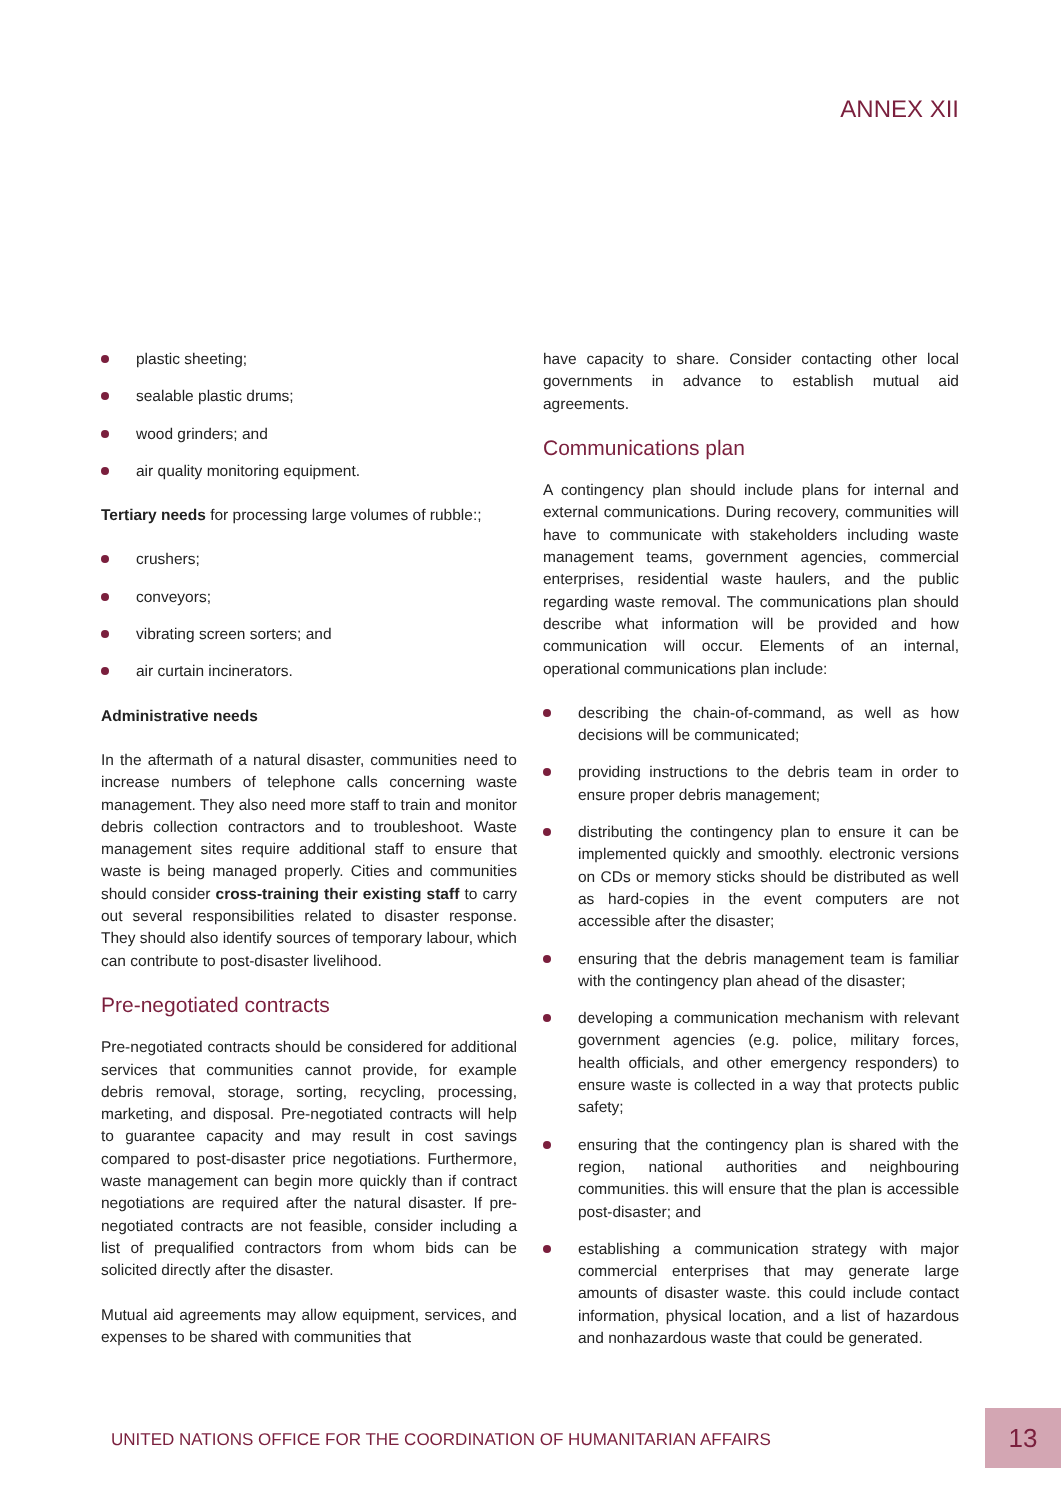ANNEX XII
plastic sheeting;
sealable plastic drums;
wood grinders; and
air quality monitoring equipment.
Tertiary needs for processing large volumes of rubble:;
crushers;
conveyors;
vibrating screen sorters; and
air curtain incinerators.
Administrative needs
In the aftermath of a natural disaster, communities need to increase numbers of telephone calls concerning waste management. They also need more staff to train and monitor debris collection contractors and to troubleshoot. Waste management sites require additional staff to ensure that waste is being managed properly. Cities and communities should consider cross-training their existing staff to carry out several responsibilities related to disaster response. They should also identify sources of temporary labour, which can contribute to post-disaster livelihood.
Pre-negotiated contracts
Pre-negotiated contracts should be considered for additional services that communities cannot provide, for example debris removal, storage, sorting, recycling, processing, marketing, and disposal. Pre-negotiated contracts will help to guarantee capacity and may result in cost savings compared to post-disaster price negotiations. Furthermore, waste management can begin more quickly than if contract negotiations are required after the natural disaster. If pre-negotiated contracts are not feasible, consider including a list of prequalified contractors from whom bids can be solicited directly after the disaster.
Mutual aid agreements may allow equipment, services, and expenses to be shared with communities that
have capacity to share. Consider contacting other local governments in advance to establish mutual aid agreements.
Communications plan
A contingency plan should include plans for internal and external communications. During recovery, communities will have to communicate with stakeholders including waste management teams, government agencies, commercial enterprises, residential waste haulers, and the public regarding waste removal. The communications plan should describe what information will be provided and how communication will occur. Elements of an internal, operational communications plan include:
describing the chain-of-command, as well as how decisions will be communicated;
providing instructions to the debris team in order to ensure proper debris management;
distributing the contingency plan to ensure it can be implemented quickly and smoothly. electronic versions on CDs or memory sticks should be distributed as well as hard-copies in the event computers are not accessible after the disaster;
ensuring that the debris management team is familiar with the contingency plan ahead of the disaster;
developing a communication mechanism with relevant government agencies (e.g. police, military forces, health officials, and other emergency responders) to ensure waste is collected in a way that protects public safety;
ensuring that the contingency plan is shared with the region, national authorities and neighbouring communities. this will ensure that the plan is accessible post-disaster; and
establishing a communication strategy with major commercial enterprises that may generate large amounts of disaster waste. this could include contact information, physical location, and a list of hazardous and nonhazardous waste that could be generated.
UNITED NATIONS OFFICE FOR THE COORDINATION OF HUMANITARIAN AFFAIRS
13